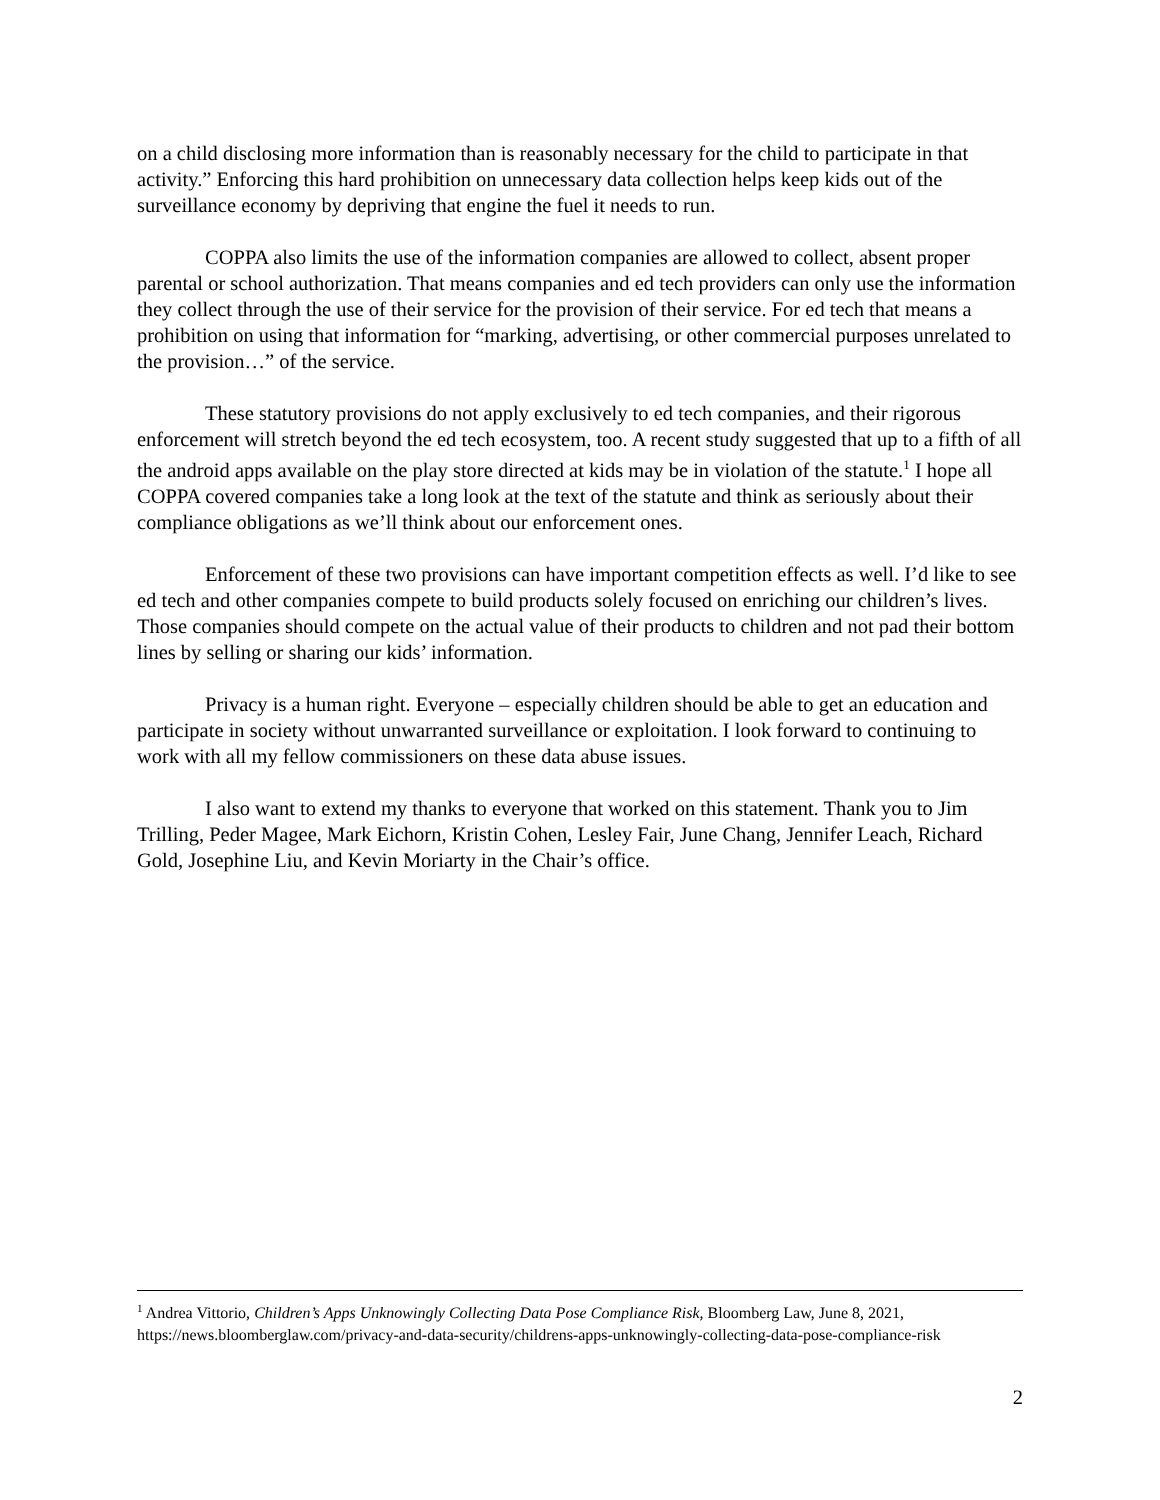on a child disclosing more information than is reasonably necessary for the child to participate in that activity.” Enforcing this hard prohibition on unnecessary data collection helps keep kids out of the surveillance economy by depriving that engine the fuel it needs to run.
COPPA also limits the use of the information companies are allowed to collect, absent proper parental or school authorization. That means companies and ed tech providers can only use the information they collect through the use of their service for the provision of their service. For ed tech that means a prohibition on using that information for “marking, advertising, or other commercial purposes unrelated to the provision…” of the service.
These statutory provisions do not apply exclusively to ed tech companies, and their rigorous enforcement will stretch beyond the ed tech ecosystem, too. A recent study suggested that up to a fifth of all the android apps available on the play store directed at kids may be in violation of the statute.<sup>1</sup> I hope all COPPA covered companies take a long look at the text of the statute and think as seriously about their compliance obligations as we’ll think about our enforcement ones.
Enforcement of these two provisions can have important competition effects as well. I’d like to see ed tech and other companies compete to build products solely focused on enriching our children’s lives. Those companies should compete on the actual value of their products to children and not pad their bottom lines by selling or sharing our kids’ information.
Privacy is a human right. Everyone – especially children should be able to get an education and participate in society without unwarranted surveillance or exploitation. I look forward to continuing to work with all my fellow commissioners on these data abuse issues.
I also want to extend my thanks to everyone that worked on this statement. Thank you to Jim Trilling, Peder Magee, Mark Eichorn, Kristin Cohen, Lesley Fair, June Chang, Jennifer Leach, Richard Gold, Josephine Liu, and Kevin Moriarty in the Chair’s office.
<sup>1</sup> Andrea Vittorio, Children’s Apps Unknowingly Collecting Data Pose Compliance Risk, Bloomberg Law, June 8, 2021, https://news.bloomberglaw.com/privacy-and-data-security/childrens-apps-unknowingly-collecting-data-pose-compliance-risk
2